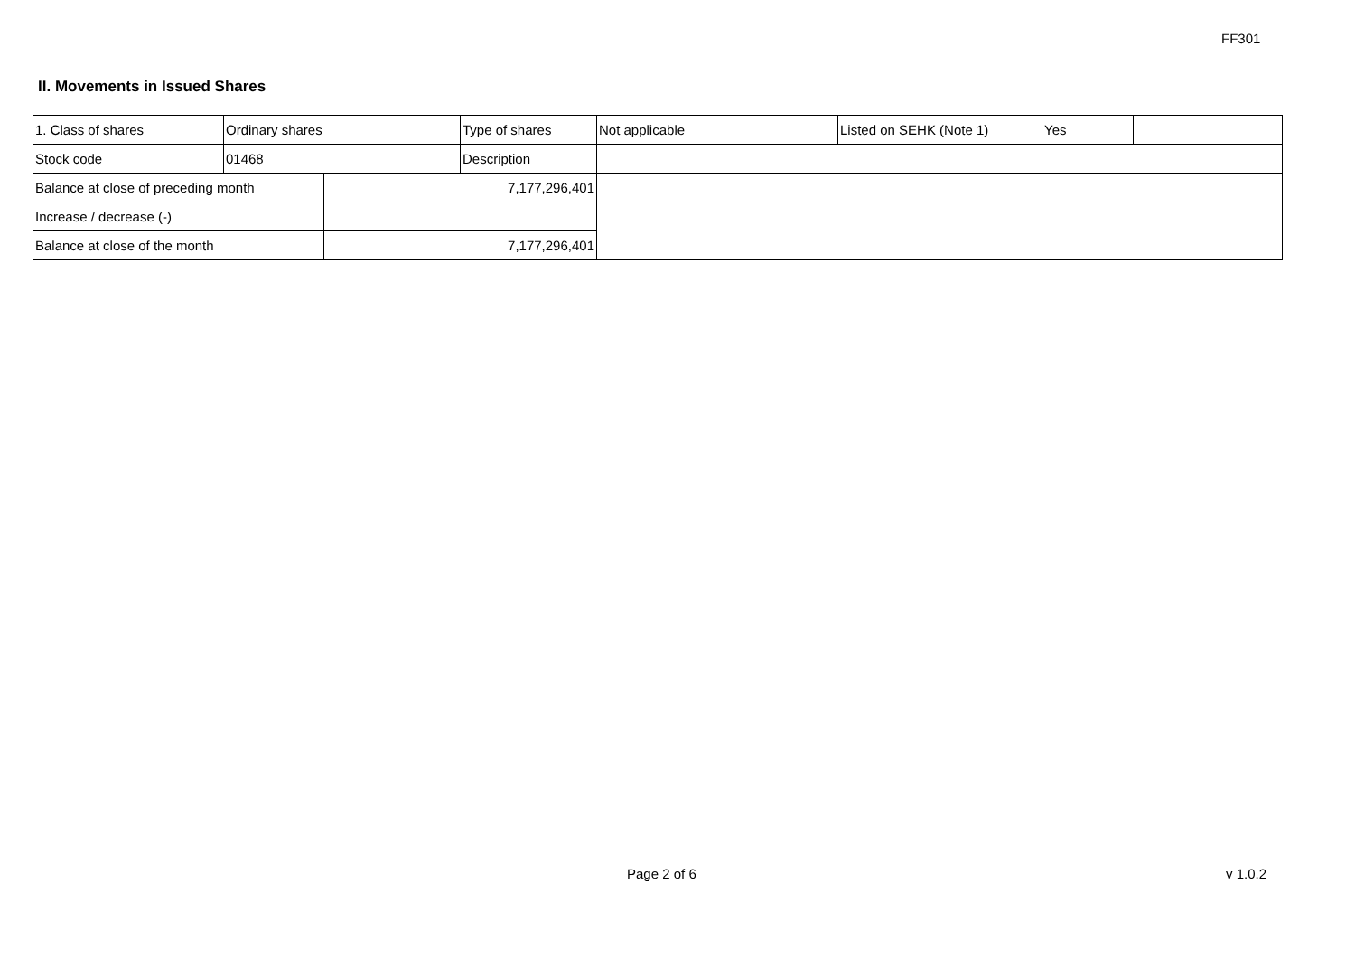FF301
II. Movements in Issued Shares
| 1. Class of shares | Ordinary shares | | Type of shares | Not applicable | Listed on SEHK (Note 1) | Yes | |
| Stock code | 01468 | | Description | | | | |
| Balance at close of preceding month | | 7,177,296,401 | | | | | |
| Increase / decrease (-) | | | | | | | |
| Balance at close of the month | | 7,177,296,401 | | | | | |
Page 2 of 6 v 1.0.2